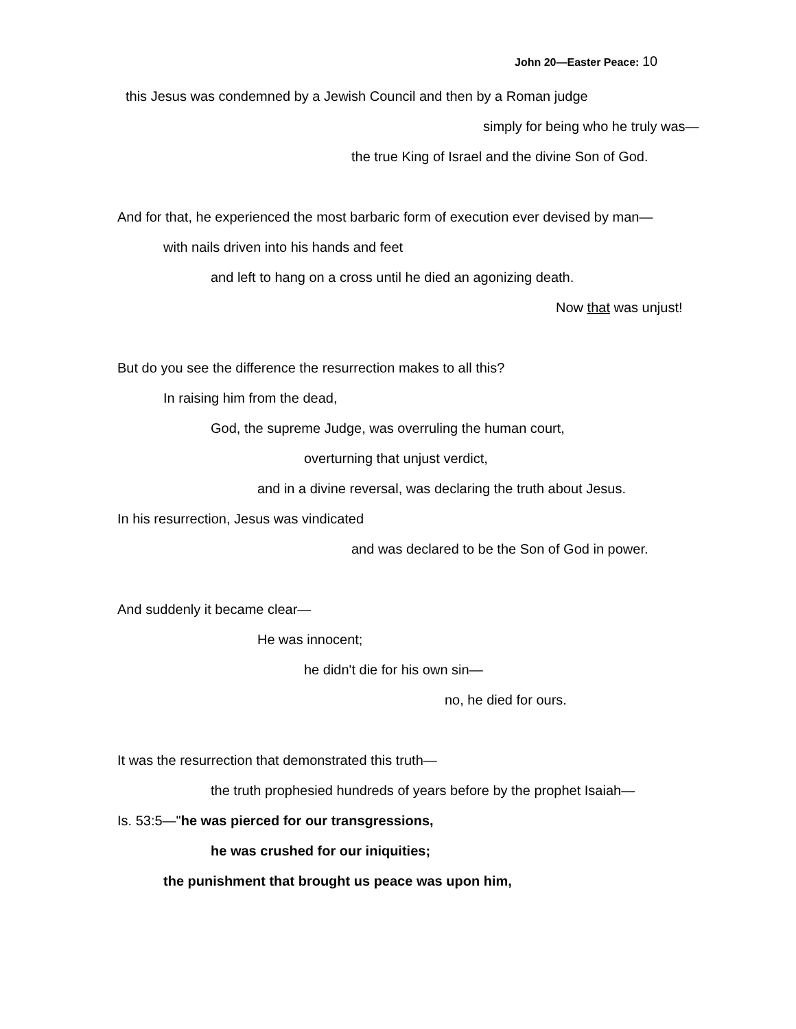John 20—Easter Peace: 10
this Jesus was condemned by a Jewish Council and then by a Roman judge
simply for being who he truly was—
the true King of Israel and the divine Son of God.
And for that, he experienced the most barbaric form of execution ever devised by man—
with nails driven into his hands and feet
and left to hang on a cross until he died an agonizing death.
Now that was unjust!
But do you see the difference the resurrection makes to all this?
In raising him from the dead,
God, the supreme Judge, was overruling the human court,
overturning that unjust verdict,
and in a divine reversal, was declaring the truth about Jesus.
In his resurrection, Jesus was vindicated
and was declared to be the Son of God in power.
And suddenly it became clear—
He was innocent;
he didn't die for his own sin—
no, he died for ours.
It was the resurrection that demonstrated this truth—
the truth prophesied hundreds of years before by the prophet Isaiah—
Is. 53:5—"he was pierced for our transgressions,
he was crushed for our iniquities;
the punishment that brought us peace was upon him,